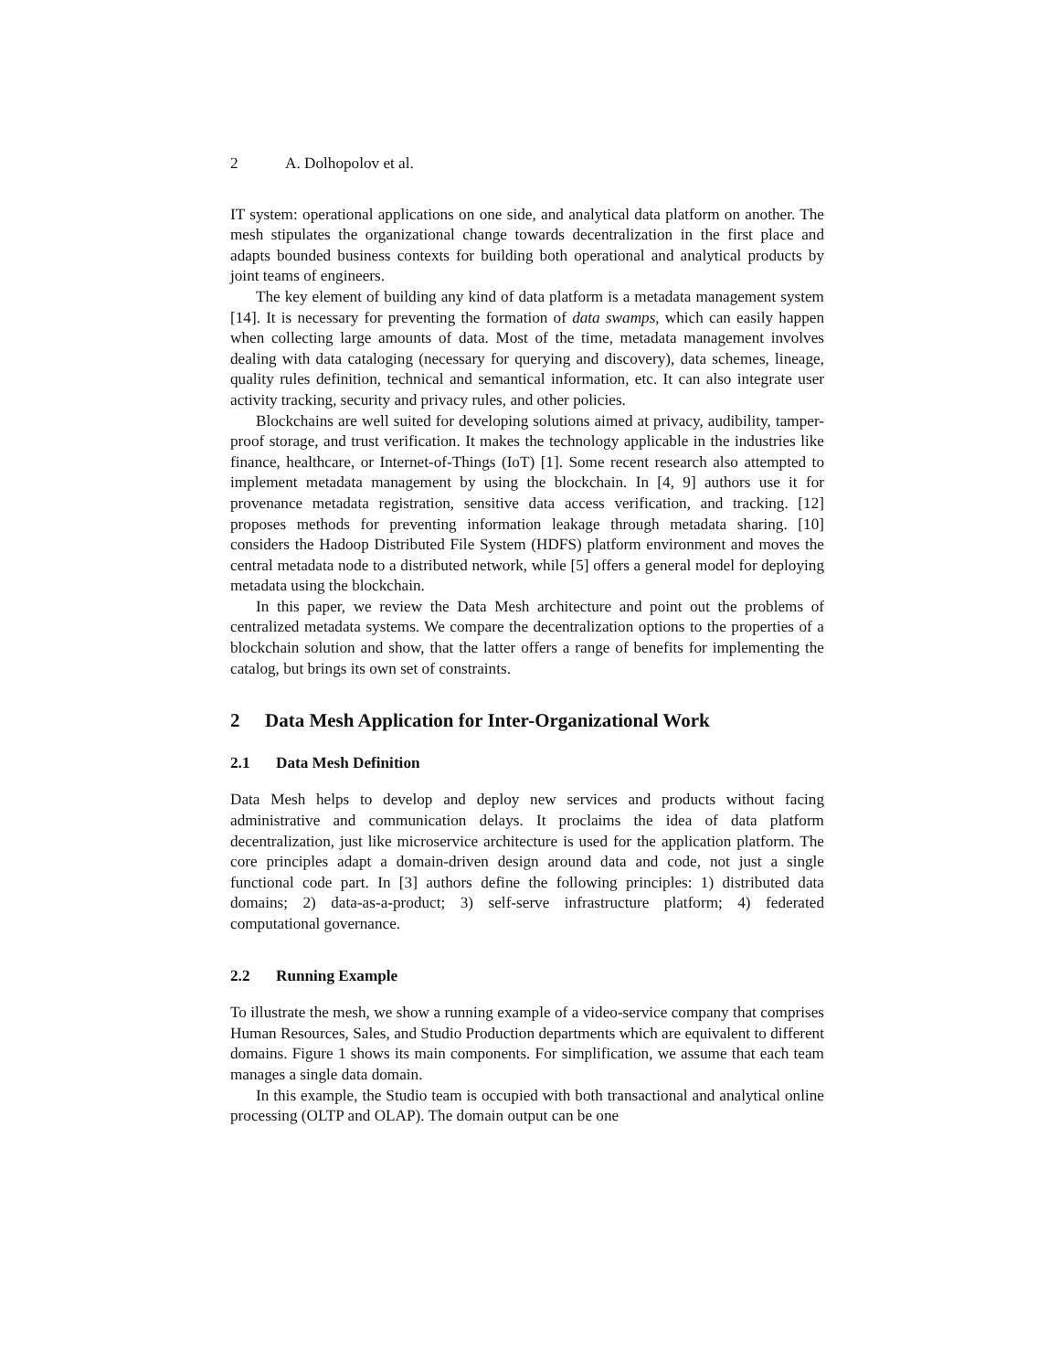2 A. Dolhopolov et al.
IT system: operational applications on one side, and analytical data platform on another. The mesh stipulates the organizational change towards decentralization in the first place and adapts bounded business contexts for building both operational and analytical products by joint teams of engineers.
The key element of building any kind of data platform is a metadata management system [14]. It is necessary for preventing the formation of data swamps, which can easily happen when collecting large amounts of data. Most of the time, metadata management involves dealing with data cataloging (necessary for querying and discovery), data schemes, lineage, quality rules definition, technical and semantical information, etc. It can also integrate user activity tracking, security and privacy rules, and other policies.
Blockchains are well suited for developing solutions aimed at privacy, audibility, tamper-proof storage, and trust verification. It makes the technology applicable in the industries like finance, healthcare, or Internet-of-Things (IoT) [1]. Some recent research also attempted to implement metadata management by using the blockchain. In [4, 9] authors use it for provenance metadata registration, sensitive data access verification, and tracking. [12] proposes methods for preventing information leakage through metadata sharing. [10] considers the Hadoop Distributed File System (HDFS) platform environment and moves the central metadata node to a distributed network, while [5] offers a general model for deploying metadata using the blockchain.
In this paper, we review the Data Mesh architecture and point out the problems of centralized metadata systems. We compare the decentralization options to the properties of a blockchain solution and show, that the latter offers a range of benefits for implementing the catalog, but brings its own set of constraints.
2 Data Mesh Application for Inter-Organizational Work
2.1 Data Mesh Definition
Data Mesh helps to develop and deploy new services and products without facing administrative and communication delays. It proclaims the idea of data platform decentralization, just like microservice architecture is used for the application platform. The core principles adapt a domain-driven design around data and code, not just a single functional code part. In [3] authors define the following principles: 1) distributed data domains; 2) data-as-a-product; 3) self-serve infrastructure platform; 4) federated computational governance.
2.2 Running Example
To illustrate the mesh, we show a running example of a video-service company that comprises Human Resources, Sales, and Studio Production departments which are equivalent to different domains. Figure 1 shows its main components. For simplification, we assume that each team manages a single data domain.
In this example, the Studio team is occupied with both transactional and analytical online processing (OLTP and OLAP). The domain output can be one